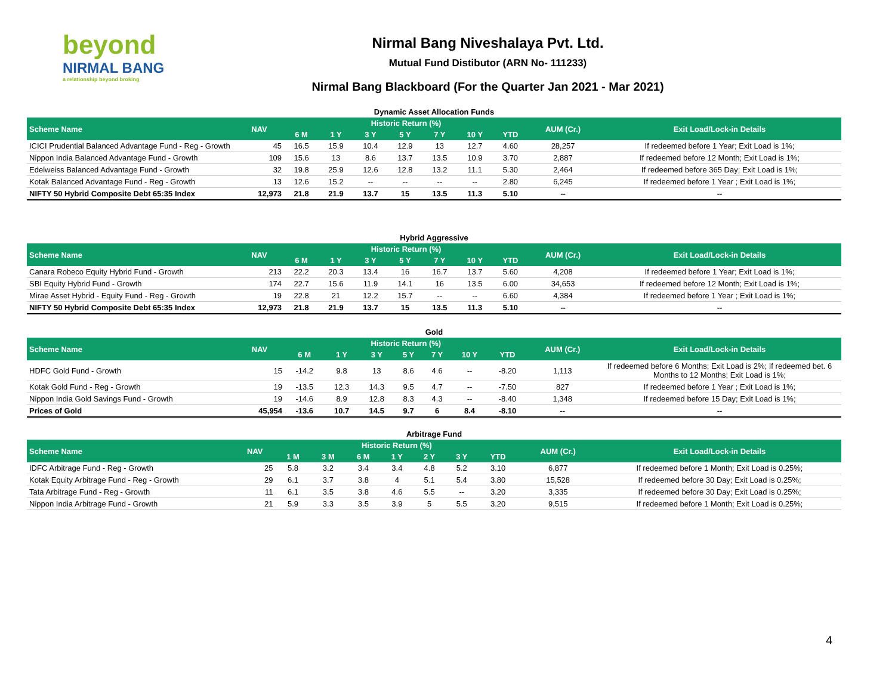beyond
NIRMAL BANG
a relationship beyond broking
Nirmal Bang Niveshalaya Pvt. Ltd.
Mutual Fund Distibutor (ARN No- 111233)
Nirmal Bang Blackboard (For the Quarter Jan 2021 - Mar 2021)
Dynamic Asset Allocation Funds
| Scheme Name | NAV | Historic Return (%) | | | | | | | AUM (Cr.) | Exit Load/Lock-in Details |
| --- | --- | --- | --- | --- | --- | --- | --- | --- | --- | --- |
| | | 6 M | 1 Y | 3 Y | 5 Y | 7 Y | 10 Y | YTD | | |
| ICICI Prudential Balanced Advantage Fund - Reg - Growth | 45 | 16.5 | 15.9 | 10.4 | 12.9 | 13 | 12.7 | 4.60 | 28,257 | If redeemed before 1 Year; Exit Load is 1%; |
| Nippon India Balanced Advantage Fund - Growth | 109 | 15.6 | 13 | 8.6 | 13.7 | 13.5 | 10.9 | 3.70 | 2,887 | If redeemed before 12 Month; Exit Load is 1%; |
| Edelweiss Balanced Advantage Fund - Growth | 32 | 19.8 | 25.9 | 12.6 | 12.8 | 13.2 | 11.1 | 5.30 | 2,464 | If redeemed before 365 Day; Exit Load is 1%; |
| Kotak Balanced Advantage Fund - Reg - Growth | 13 | 12.6 | 15.2 | -- | -- | -- | -- | 2.80 | 6,245 | If redeemed before 1 Year ; Exit Load is 1%; |
| NIFTY 50 Hybrid Composite Debt 65:35 Index | 12,973 | 21.8 | 21.9 | 13.7 | 15 | 13.5 | 11.3 | 5.10 | -- | -- |
Hybrid Aggressive
| Scheme Name | NAV | Historic Return (%) | | | | | | | AUM (Cr.) | Exit Load/Lock-in Details |
| --- | --- | --- | --- | --- | --- | --- | --- | --- | --- | --- |
| | | 6 M | 1 Y | 3 Y | 5 Y | 7 Y | 10 Y | YTD | | |
| Canara Robeco Equity Hybrid Fund - Growth | 213 | 22.2 | 20.3 | 13.4 | 16 | 16.7 | 13.7 | 5.60 | 4,208 | If redeemed before 1 Year; Exit Load is 1%; |
| SBI Equity Hybrid Fund - Growth | 174 | 22.7 | 15.6 | 11.9 | 14.1 | 16 | 13.5 | 6.00 | 34,653 | If redeemed before 12 Month; Exit Load is 1%; |
| Mirae Asset Hybrid - Equity Fund - Reg - Growth | 19 | 22.8 | 21 | 12.2 | 15.7 | -- | -- | 6.60 | 4,384 | If redeemed before 1 Year ; Exit Load is 1%; |
| NIFTY 50 Hybrid Composite Debt 65:35 Index | 12,973 | 21.8 | 21.9 | 13.7 | 15 | 13.5 | 11.3 | 5.10 | -- | -- |
Gold
| Scheme Name | NAV | Historic Return (%) | | | | | | | AUM (Cr.) | Exit Load/Lock-in Details |
| --- | --- | --- | --- | --- | --- | --- | --- | --- | --- | --- |
| | | 6 M | 1 Y | 3 Y | 5 Y | 7 Y | 10 Y | YTD | | |
| HDFC Gold Fund - Growth | 15 | -14.2 | 9.8 | 13 | 8.6 | 4.6 | -- | -8.20 | 1,113 | If redeemed before 6 Months; Exit Load is 2%; If redeemed bet. 6 Months to 12 Months; Exit Load is 1%; |
| Kotak Gold Fund - Reg - Growth | 19 | -13.5 | 12.3 | 14.3 | 9.5 | 4.7 | -- | -7.50 | 827 | If redeemed before 1 Year ; Exit Load is 1%; |
| Nippon India Gold Savings Fund - Growth | 19 | -14.6 | 8.9 | 12.8 | 8.3 | 4.3 | -- | -8.40 | 1,348 | If redeemed before 15 Day; Exit Load is 1%; |
| Prices of Gold | 45,954 | -13.6 | 10.7 | 14.5 | 9.7 | 6 | 8.4 | -8.10 | -- | -- |
Arbitrage Fund
| Scheme Name | NAV | Historic Return (%) | | | | | | | AUM (Cr.) | Exit Load/Lock-in Details |
| --- | --- | --- | --- | --- | --- | --- | --- | --- | --- | --- |
| | | 1 M | 3 M | 6 M | 1 Y | 2 Y | 3 Y | YTD | | |
| IDFC Arbitrage Fund - Reg - Growth | 25 | 5.8 | 3.2 | 3.4 | 3.4 | 4.8 | 5.2 | 3.10 | 6,877 | If redeemed before 1 Month; Exit Load is 0.25%; |
| Kotak Equity Arbitrage Fund - Reg - Growth | 29 | 6.1 | 3.7 | 3.8 | 4 | 5.1 | 5.4 | 3.80 | 15,528 | If redeemed before 30 Day; Exit Load is 0.25%; |
| Tata Arbitrage Fund - Reg - Growth | 11 | 6.1 | 3.5 | 3.8 | 4.6 | 5.5 | -- | 3.20 | 3,335 | If redeemed before 30 Day; Exit Load is 0.25%; |
| Nippon India Arbitrage Fund - Growth | 21 | 5.9 | 3.3 | 3.5 | 3.9 | 5 | 5.5 | 3.20 | 9,515 | If redeemed before 1 Month; Exit Load is 0.25%; |
4